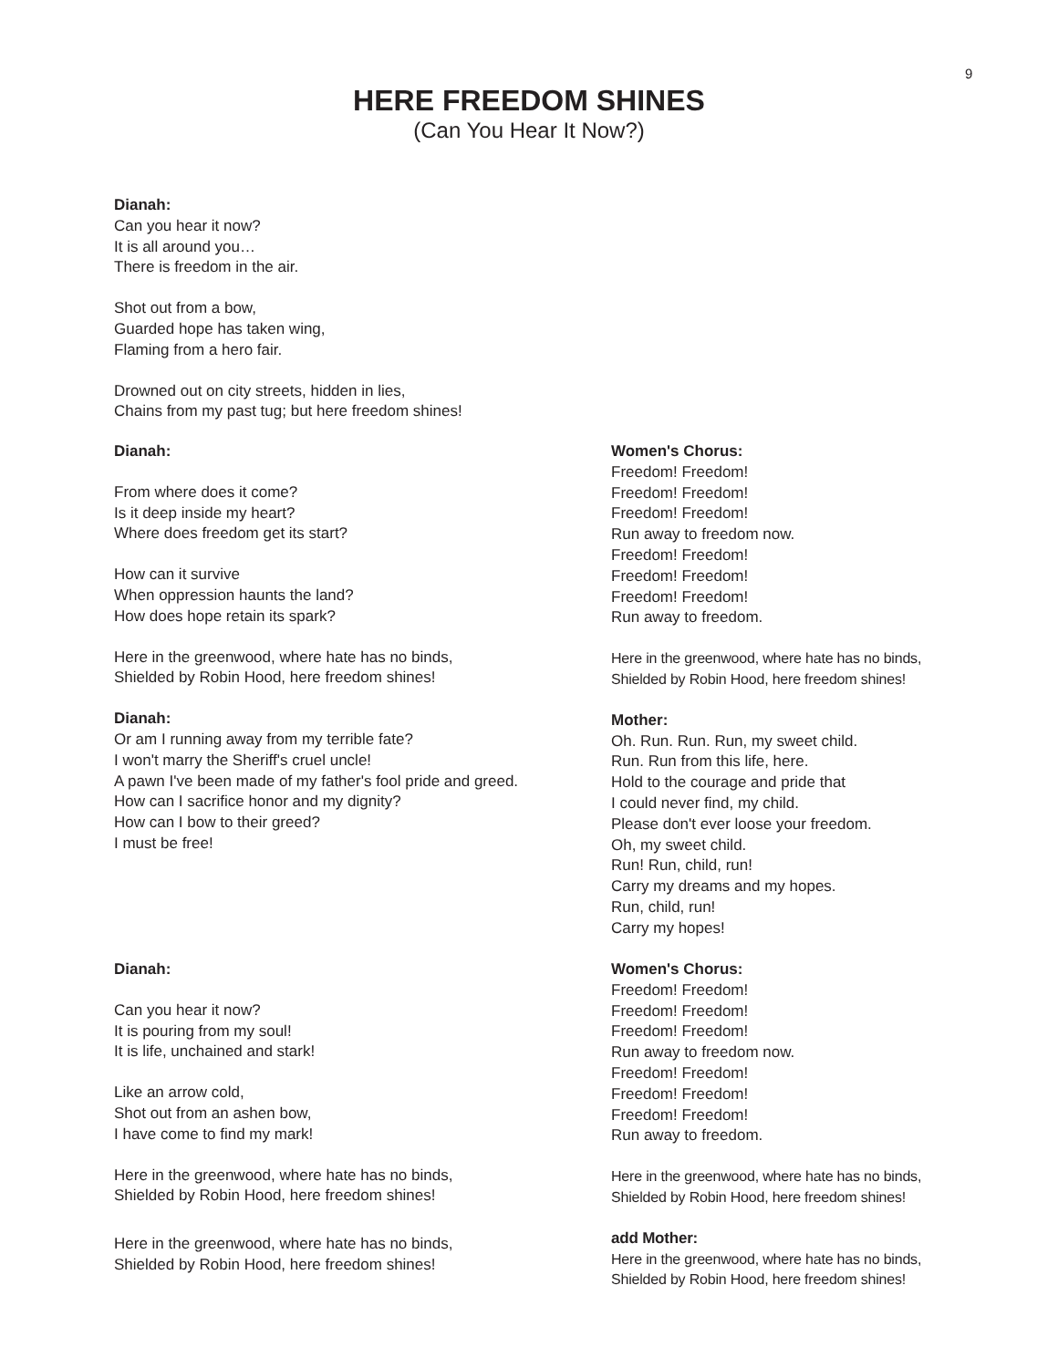9
HERE FREEDOM SHINES
(Can You Hear It Now?)
Dianah:
Can you hear it now?
It is all around you…
There is freedom in the air.
Shot out from a bow,
Guarded hope has taken wing,
Flaming from a hero fair.
Drowned out on city streets, hidden in lies,
Chains from my past tug; but here freedom shines!
Dianah:
From where does it come?
Is it deep inside my heart?
Where does freedom get its start?
How can it survive
When oppression haunts the land?
How does hope retain its spark?
Here in the greenwood, where hate has no binds,
Shielded by Robin Hood, here freedom shines!
Dianah:
Or am I running away from my terrible fate?
I won't marry the Sheriff's cruel uncle!
A pawn I've been made of my father's fool pride and greed.
How can I sacrifice honor and my dignity?
How can I bow to their greed?
I must be free!
Women's Chorus:
Freedom! Freedom!
Freedom! Freedom!
Freedom! Freedom!
Run away to freedom now.
Freedom! Freedom!
Freedom! Freedom!
Freedom! Freedom!
Run away to freedom.
Here in the greenwood, where hate has no binds,
Shielded by Robin Hood, here freedom shines!
Mother:
Oh. Run. Run. Run, my sweet child.
Run. Run from this life, here.
Hold to the courage and pride that
I could never find, my child.
Please don't ever loose your freedom.
Oh, my sweet child.
Run! Run, child, run!
Carry my dreams and my hopes.
Run, child, run!
Carry my hopes!
Dianah:
Can you hear it now?
It is pouring from my soul!
It is life, unchained and stark!
Like an arrow cold,
Shot out from an ashen bow,
I have come to find my mark!
Here in the greenwood, where hate has no binds,
Shielded by Robin Hood, here freedom shines!
Here in the greenwood, where hate has no binds,
Shielded by Robin Hood, here freedom shines!
Women's Chorus:
Freedom! Freedom!
Freedom! Freedom!
Freedom! Freedom!
Run away to freedom now.
Freedom! Freedom!
Freedom! Freedom!
Freedom! Freedom!
Run away to freedom.
Here in the greenwood, where hate has no binds,
Shielded by Robin Hood, here freedom shines!
add Mother:
Here in the greenwood, where hate has no binds,
Shielded by Robin Hood, here freedom shines!